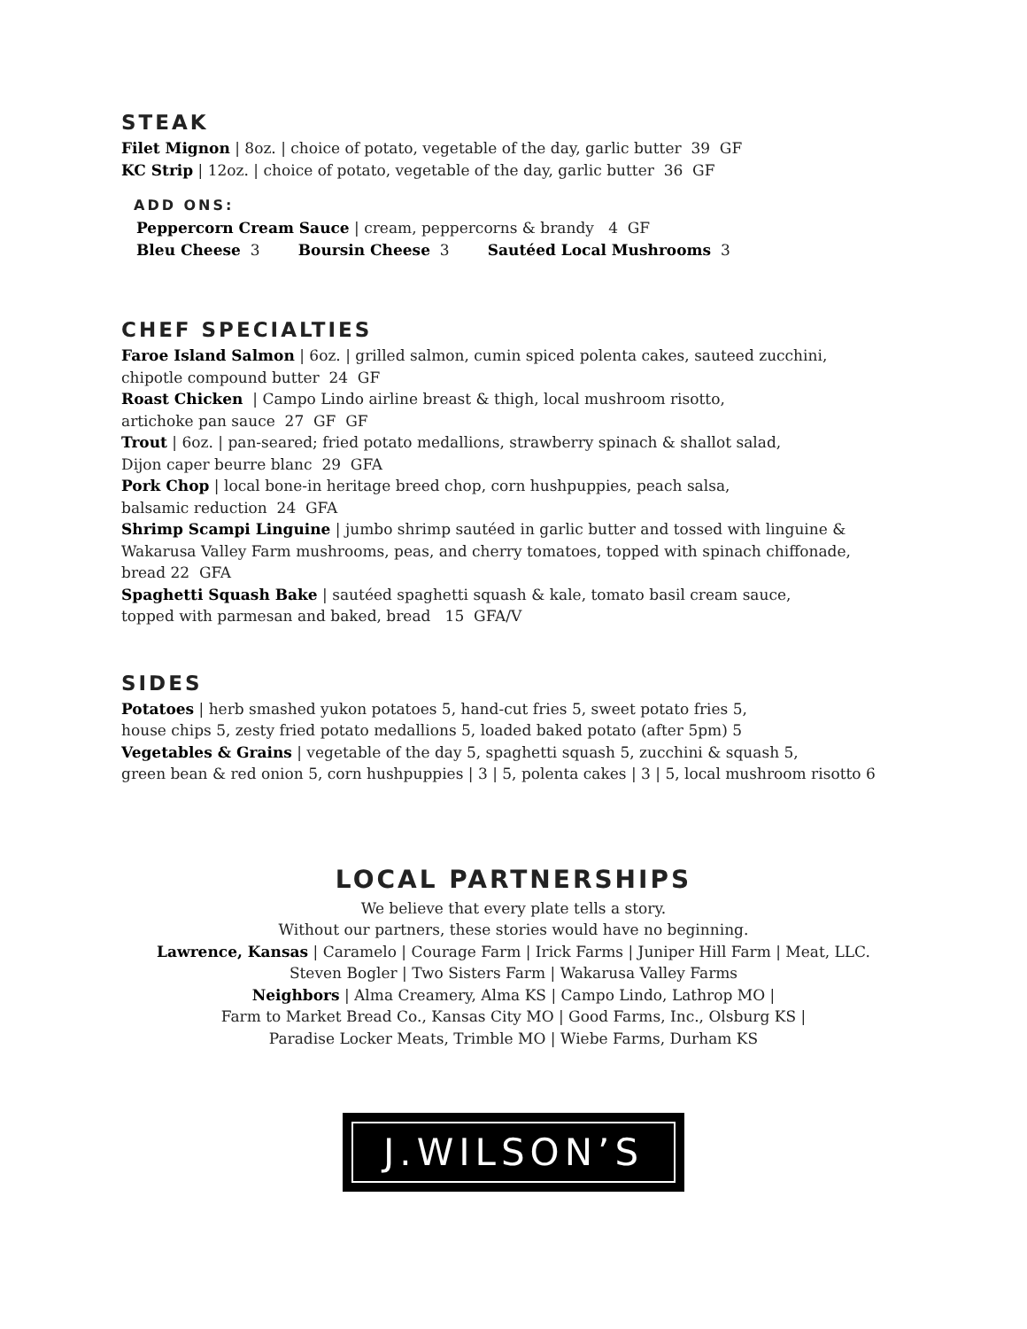STEAK
Filet Mignon | 8oz. | choice of potato, vegetable of the day, garlic butter 39 GF
KC Strip | 12oz. | choice of potato, vegetable of the day, garlic butter 36 GF
ADD ONS:
Peppercorn Cream Sauce | cream, peppercorns & brandy 4 GF
Bleu Cheese 3 Boursin Cheese 3 Sautéed Local Mushrooms 3
CHEF SPECIALTIES
Faroe Island Salmon | 6oz. | grilled salmon, cumin spiced polenta cakes, sauteed zucchini,
chipotle compound butter 24 GF
Roast Chicken | Campo Lindo airline breast & thigh, local mushroom risotto,
artichoke pan sauce 27 GF GF
Trout | 6oz. | pan-seared; fried potato medallions, strawberry spinach & shallot salad,
Dijon caper beurre blanc 29 GFA
Pork Chop | local bone-in heritage breed chop, corn hushpuppies, peach salsa,
balsamic reduction 24 GFA
Shrimp Scampi Linguine | jumbo shrimp sautéed in garlic butter and tossed with linguine &
Wakarusa Valley Farm mushrooms, peas, and cherry tomatoes, topped with spinach chiffonade,
bread 22 GFA
Spaghetti Squash Bake | sautéed spaghetti squash & kale, tomato basil cream sauce,
topped with parmesan and baked, bread 15 GFA/V
SIDES
Potatoes | herb smashed yukon potatoes 5, hand-cut fries 5, sweet potato fries 5,
house chips 5, zesty fried potato medallions 5, loaded baked potato (after 5pm) 5
Vegetables & Grains | vegetable of the day 5, spaghetti squash 5, zucchini & squash 5,
green bean & red onion 5, corn hushpuppies | 3 | 5, polenta cakes | 3 | 5, local mushroom risotto 6
LOCAL PARTNERSHIPS
We believe that every plate tells a story.
Without our partners, these stories would have no beginning.
Lawrence, Kansas | Caramelo | Courage Farm | Irick Farms | Juniper Hill Farm | Meat, LLC.
Steven Bogler | Two Sisters Farm | Wakarusa Valley Farms
Neighbors | Alma Creamery, Alma KS | Campo Lindo, Lathrop MO |
Farm to Market Bread Co., Kansas City MO | Good Farms, Inc., Olsburg KS |
Paradise Locker Meats, Trimble MO | Wiebe Farms, Durham KS
J.WILSON’S